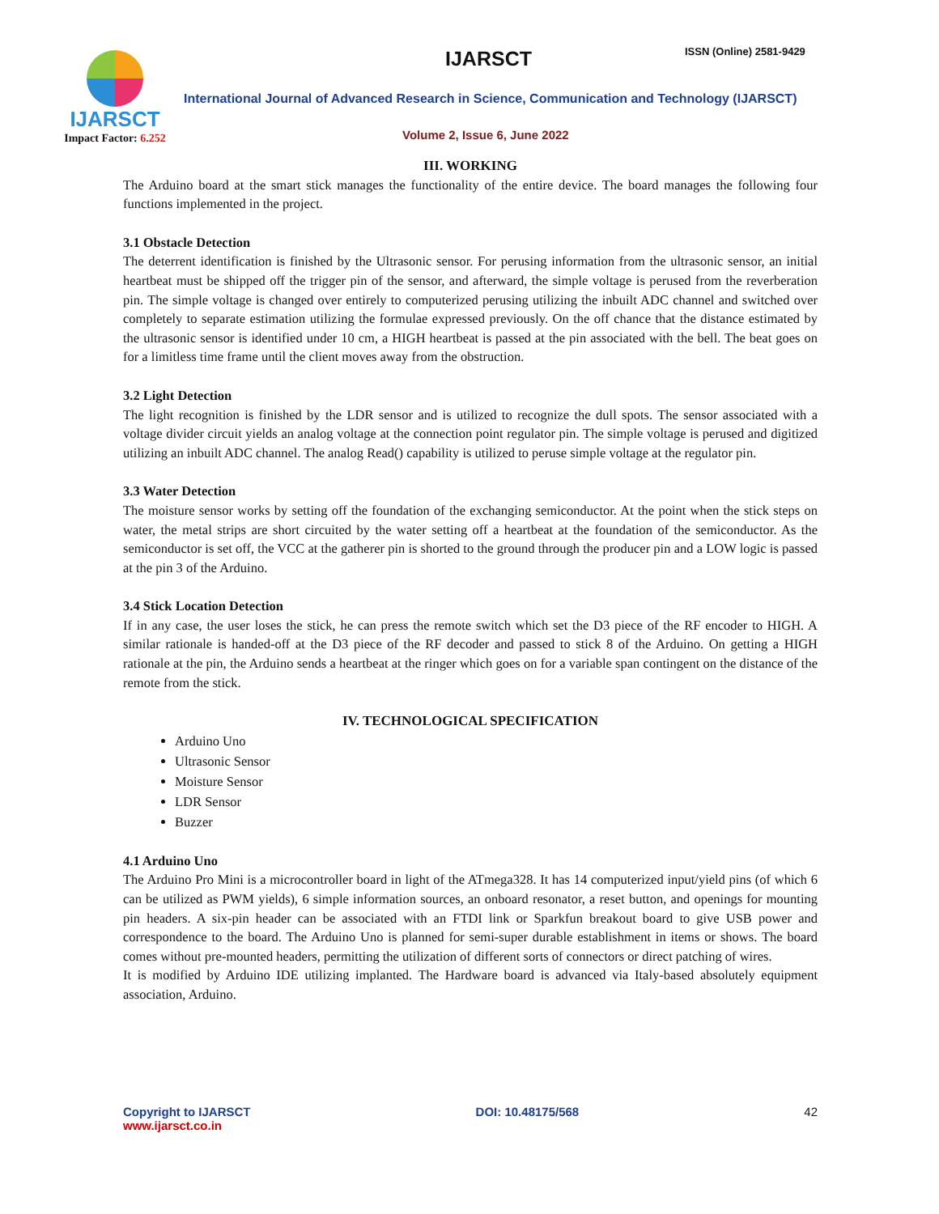IJARSCT
Impact Factor: 6.252
IJARSCT ISSN (Online) 2581-9429
International Journal of Advanced Research in Science, Communication and Technology (IJARSCT)
Volume 2, Issue 6, June 2022
III. WORKING
The Arduino board at the smart stick manages the functionality of the entire device. The board manages the following four functions implemented in the project.
3.1 Obstacle Detection
The deterrent identification is finished by the Ultrasonic sensor. For perusing information from the ultrasonic sensor, an initial heartbeat must be shipped off the trigger pin of the sensor, and afterward, the simple voltage is perused from the reverberation pin. The simple voltage is changed over entirely to computerized perusing utilizing the inbuilt ADC channel and switched over completely to separate estimation utilizing the formulae expressed previously. On the off chance that the distance estimated by the ultrasonic sensor is identified under 10 cm, a HIGH heartbeat is passed at the pin associated with the bell. The beat goes on for a limitless time frame until the client moves away from the obstruction.
3.2 Light Detection
The light recognition is finished by the LDR sensor and is utilized to recognize the dull spots. The sensor associated with a voltage divider circuit yields an analog voltage at the connection point regulator pin. The simple voltage is perused and digitized utilizing an inbuilt ADC channel. The analog Read() capability is utilized to peruse simple voltage at the regulator pin.
3.3 Water Detection
The moisture sensor works by setting off the foundation of the exchanging semiconductor. At the point when the stick steps on water, the metal strips are short circuited by the water setting off a heartbeat at the foundation of the semiconductor. As the semiconductor is set off, the VCC at the gatherer pin is shorted to the ground through the producer pin and a LOW logic is passed at the pin 3 of the Arduino.
3.4 Stick Location Detection
If in any case, the user loses the stick, he can press the remote switch which set the D3 piece of the RF encoder to HIGH. A similar rationale is handed-off at the D3 piece of the RF decoder and passed to stick 8 of the Arduino. On getting a HIGH rationale at the pin, the Arduino sends a heartbeat at the ringer which goes on for a variable span contingent on the distance of the remote from the stick.
IV. TECHNOLOGICAL SPECIFICATION
Arduino Uno
Ultrasonic Sensor
Moisture Sensor
LDR Sensor
Buzzer
4.1 Arduino Uno
The Arduino Pro Mini is a microcontroller board in light of the ATmega328. It has 14 computerized input/yield pins (of which 6 can be utilized as PWM yields), 6 simple information sources, an onboard resonator, a reset button, and openings for mounting pin headers. A six-pin header can be associated with an FTDI link or Sparkfun breakout board to give USB power and correspondence to the board. The Arduino Uno is planned for semi-super durable establishment in items or shows. The board comes without pre-mounted headers, permitting the utilization of different sorts of connectors or direct patching of wires.
It is modified by Arduino IDE utilizing implanted. The Hardware board is advanced via Italy-based absolutely equipment association, Arduino.
Copyright to IJARSCT
www.ijarsct.co.in
DOI: 10.48175/568 42